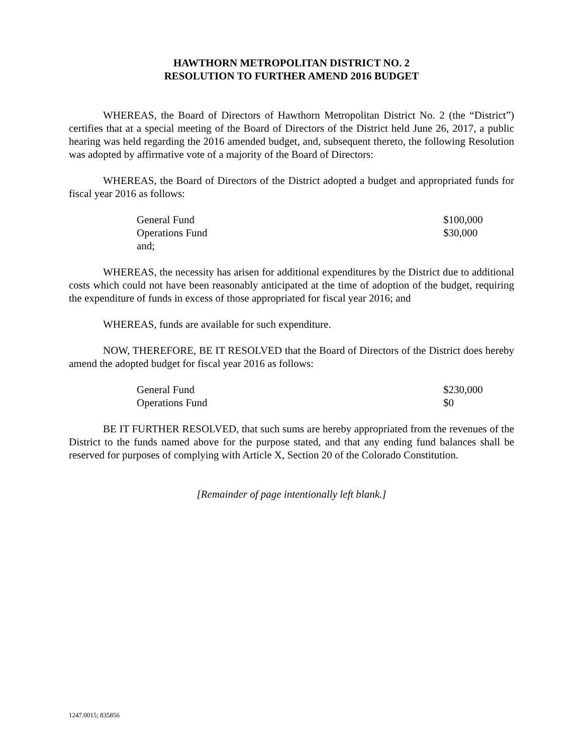HAWTHORN METROPOLITAN DISTRICT NO. 2
RESOLUTION TO FURTHER AMEND 2016 BUDGET
WHEREAS, the Board of Directors of Hawthorn Metropolitan District No. 2 (the “District”) certifies that at a special meeting of the Board of Directors of the District held June 26, 2017, a public hearing was held regarding the 2016 amended budget, and, subsequent thereto, the following Resolution was adopted by affirmative vote of a majority of the Board of Directors:
WHEREAS, the Board of Directors of the District adopted a budget and appropriated funds for fiscal year 2016 as follows:
| General Fund | $100,000 |
| Operations Fund | $30,000 |
| and; | |
WHEREAS, the necessity has arisen for additional expenditures by the District due to additional costs which could not have been reasonably anticipated at the time of adoption of the budget, requiring the expenditure of funds in excess of those appropriated for fiscal year 2016; and
WHEREAS, funds are available for such expenditure.
NOW, THEREFORE, BE IT RESOLVED that the Board of Directors of the District does hereby amend the adopted budget for fiscal year 2016 as follows:
| General Fund | $230,000 |
| Operations Fund | $0 |
BE IT FURTHER RESOLVED, that such sums are hereby appropriated from the revenues of the District to the funds named above for the purpose stated, and that any ending fund balances shall be reserved for purposes of complying with Article X, Section 20 of the Colorado Constitution.
[Remainder of page intentionally left blank.]
1247.0015; 835856